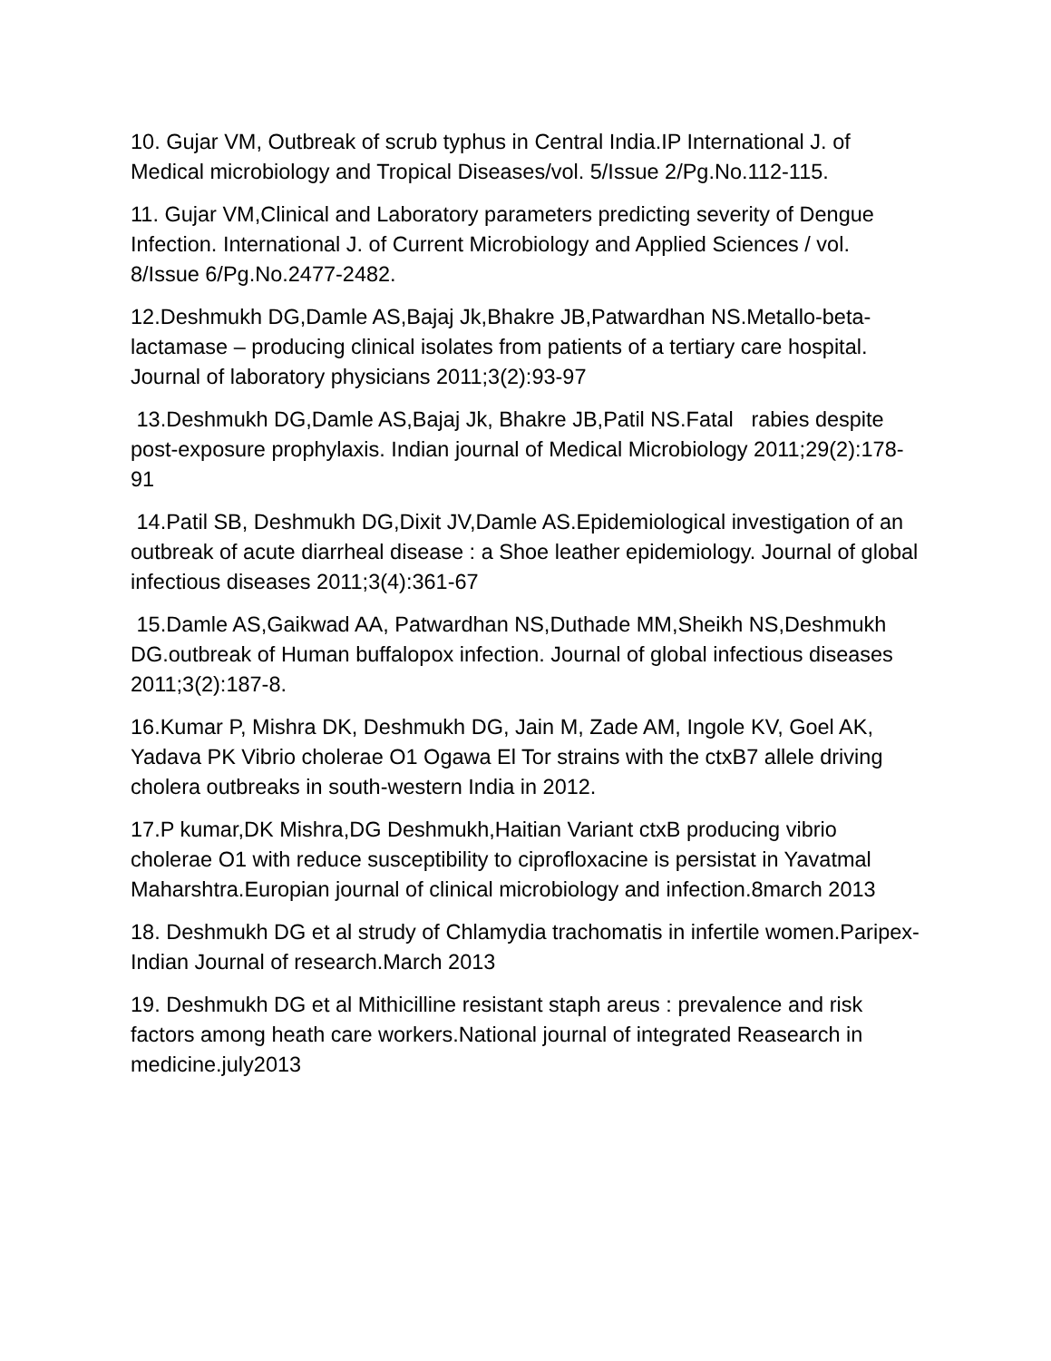10. Gujar VM, Outbreak of scrub typhus in Central India.IP International J. of Medical microbiology and Tropical Diseases/vol. 5/Issue 2/Pg.No.112-115.
11. Gujar VM,Clinical and Laboratory parameters predicting severity of Dengue Infection. International J. of Current Microbiology and Applied Sciences / vol. 8/Issue 6/Pg.No.2477-2482.
12.Deshmukh DG,Damle AS,Bajaj Jk,Bhakre JB,Patwardhan NS.Metallo-beta-lactamase – producing clinical isolates from patients of a tertiary care hospital. Journal of laboratory physicians 2011;3(2):93-97
13.Deshmukh DG,Damle AS,Bajaj Jk, Bhakre JB,Patil NS.Fatal rabies despite post-exposure prophylaxis. Indian journal of Medical Microbiology 2011;29(2):178-91
14.Patil SB, Deshmukh DG,Dixit JV,Damle AS.Epidemiological investigation of an outbreak of acute diarrheal disease : a Shoe leather epidemiology. Journal of global infectious diseases 2011;3(4):361-67
15.Damle AS,Gaikwad AA, Patwardhan NS,Duthade MM,Sheikh NS,Deshmukh DG.outbreak of Human buffalopox infection. Journal of global infectious diseases 2011;3(2):187-8.
16.Kumar P, Mishra DK, Deshmukh DG, Jain M, Zade AM, Ingole KV, Goel AK, Yadava PK Vibrio cholerae O1 Ogawa El Tor strains with the ctxB7 allele driving cholera outbreaks in south-western India in 2012.
17.P kumar,DK Mishra,DG Deshmukh,Haitian Variant ctxB producing vibrio cholerae O1 with reduce susceptibility to ciprofloxacine is persistat in Yavatmal Maharshtra.Europian journal of clinical microbiology and infection.8march 2013
18. Deshmukh DG et al strudy of Chlamydia trachomatis in infertile women.Paripex-Indian Journal of research.March 2013
19. Deshmukh DG et al Mithicilline resistant staph areus : prevalence and risk factors among heath care workers.National journal of integrated Reasearch in medicine.july2013